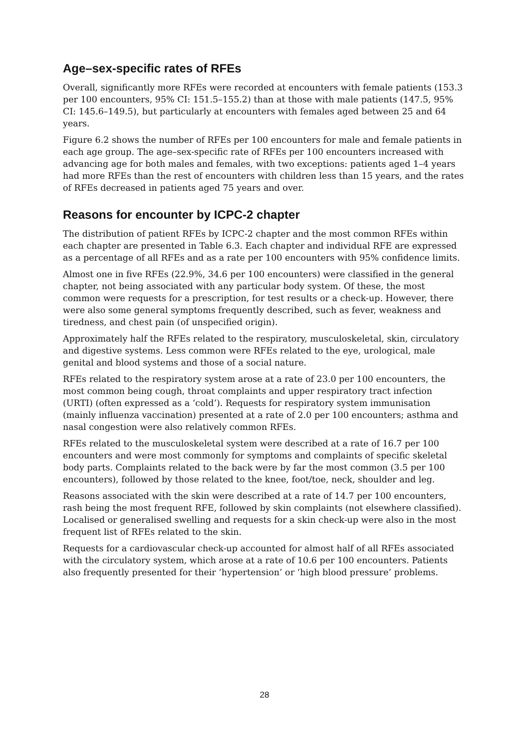Age–sex-specific rates of RFEs
Overall, significantly more RFEs were recorded at encounters with female patients (153.3 per 100 encounters, 95% CI: 151.5–155.2) than at those with male patients (147.5, 95% CI: 145.6–149.5), but particularly at encounters with females aged between 25 and 64 years.
Figure 6.2 shows the number of RFEs per 100 encounters for male and female patients in each age group. The age–sex-specific rate of RFEs per 100 encounters increased with advancing age for both males and females, with two exceptions: patients aged 1–4 years had more RFEs than the rest of encounters with children less than 15 years, and the rates of RFEs decreased in patients aged 75 years and over.
Reasons for encounter by ICPC-2 chapter
The distribution of patient RFEs by ICPC-2 chapter and the most common RFEs within each chapter are presented in Table 6.3. Each chapter and individual RFE are expressed as a percentage of all RFEs and as a rate per 100 encounters with 95% confidence limits.
Almost one in five RFEs (22.9%, 34.6 per 100 encounters) were classified in the general chapter, not being associated with any particular body system. Of these, the most common were requests for a prescription, for test results or a check-up. However, there were also some general symptoms frequently described, such as fever, weakness and tiredness, and chest pain (of unspecified origin).
Approximately half the RFEs related to the respiratory, musculoskeletal, skin, circulatory and digestive systems. Less common were RFEs related to the eye, urological, male genital and blood systems and those of a social nature.
RFEs related to the respiratory system arose at a rate of 23.0 per 100 encounters, the most common being cough, throat complaints and upper respiratory tract infection (URTI) (often expressed as a ‘cold’). Requests for respiratory system immunisation (mainly influenza vaccination) presented at a rate of 2.0 per 100 encounters; asthma and nasal congestion were also relatively common RFEs.
RFEs related to the musculoskeletal system were described at a rate of 16.7 per 100 encounters and were most commonly for symptoms and complaints of specific skeletal body parts. Complaints related to the back were by far the most common (3.5 per 100 encounters), followed by those related to the knee, foot/toe, neck, shoulder and leg.
Reasons associated with the skin were described at a rate of 14.7 per 100 encounters, rash being the most frequent RFE, followed by skin complaints (not elsewhere classified). Localised or generalised swelling and requests for a skin check-up were also in the most frequent list of RFEs related to the skin.
Requests for a cardiovascular check-up accounted for almost half of all RFEs associated with the circulatory system, which arose at a rate of 10.6 per 100 encounters. Patients also frequently presented for their ‘hypertension’ or ‘high blood pressure’ problems.
28